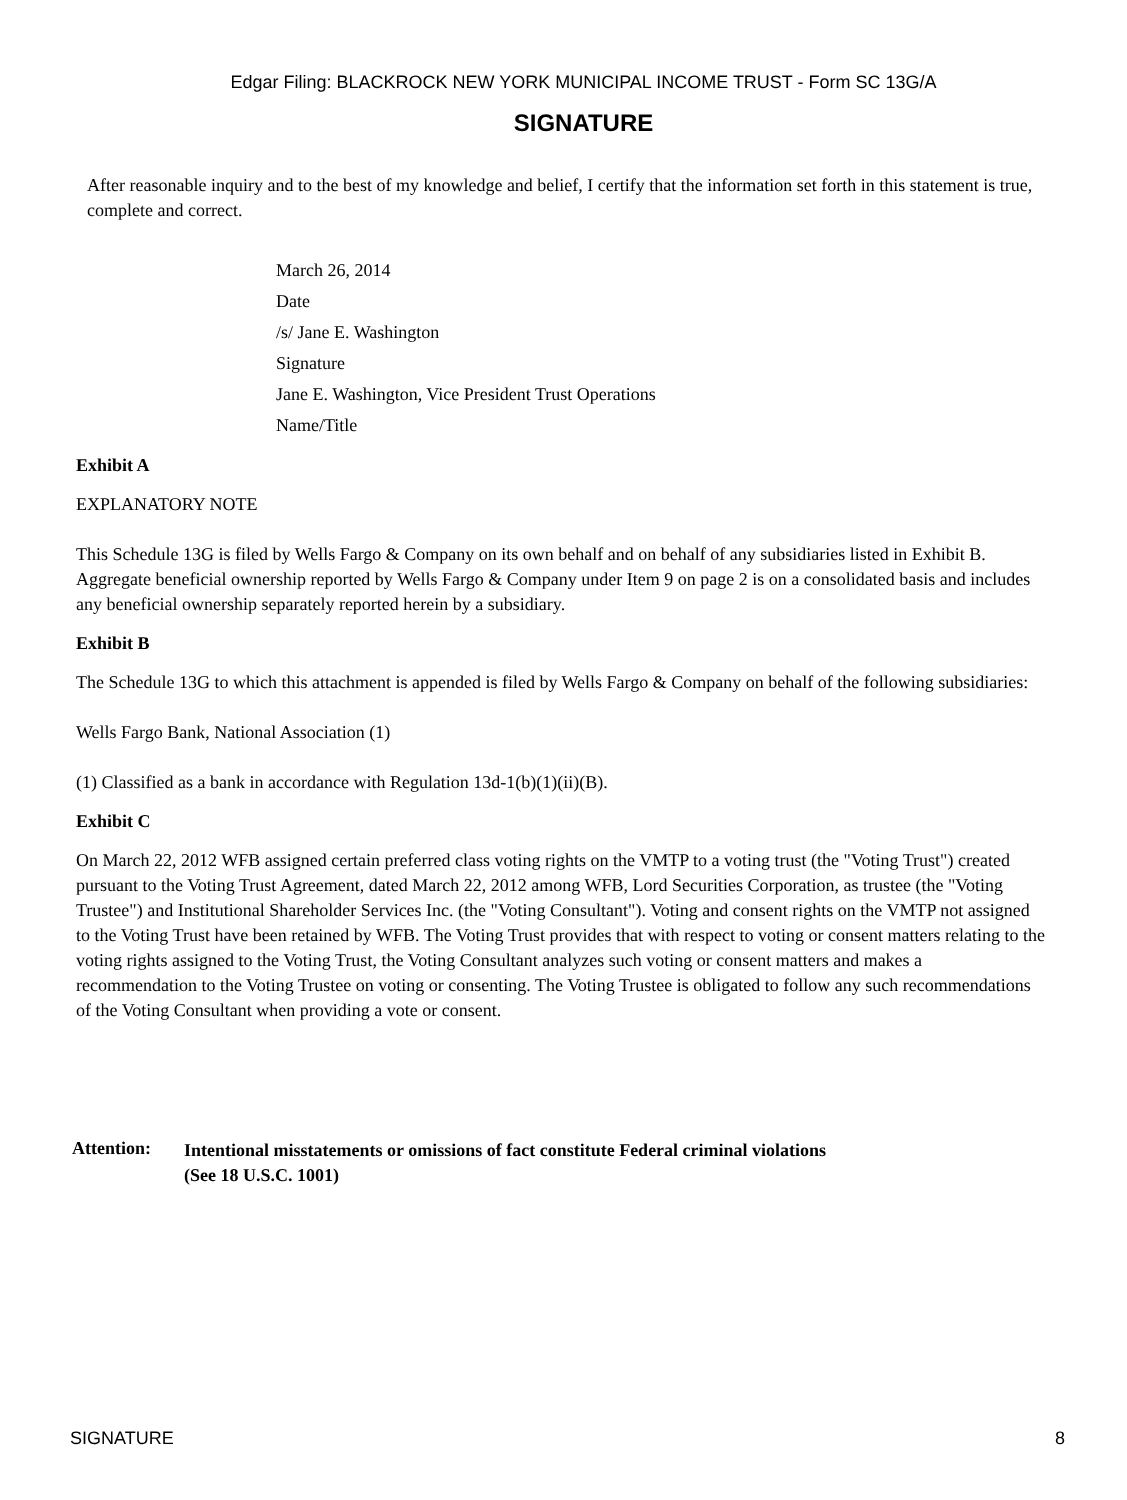Edgar Filing: BLACKROCK NEW YORK MUNICIPAL INCOME TRUST - Form SC 13G/A
SIGNATURE
After reasonable inquiry and to the best of my knowledge and belief, I certify that the information set forth in this statement is true, complete and correct.
March 26, 2014
Date
/s/ Jane E. Washington
Signature
Jane E. Washington, Vice President Trust Operations
Name/Title
Exhibit A
EXPLANATORY NOTE
This Schedule 13G is filed by Wells Fargo & Company on its own behalf and on behalf of any subsidiaries listed in Exhibit B. Aggregate beneficial ownership reported by Wells Fargo & Company under Item 9 on page 2 is on a consolidated basis and includes any beneficial ownership separately reported herein by a subsidiary.
Exhibit B
The Schedule 13G to which this attachment is appended is filed by Wells Fargo & Company on behalf of the following subsidiaries:
Wells Fargo Bank, National Association (1)
(1) Classified as a bank in accordance with Regulation 13d-1(b)(1)(ii)(B).
Exhibit C
On March 22, 2012 WFB assigned certain preferred class voting rights on the VMTP to a voting trust (the "Voting Trust") created pursuant to the Voting Trust Agreement, dated March 22, 2012 among WFB, Lord Securities Corporation, as trustee (the "Voting Trustee") and Institutional Shareholder Services Inc. (the "Voting Consultant"). Voting and consent rights on the VMTP not assigned to the Voting Trust have been retained by WFB. The Voting Trust provides that with respect to voting or consent matters relating to the voting rights assigned to the Voting Trust, the Voting Consultant analyzes such voting or consent matters and makes a recommendation to the Voting Trustee on voting or consenting. The Voting Trustee is obligated to follow any such recommendations of the Voting Consultant when providing a vote or consent.
Attention:
Intentional misstatements or omissions of fact constitute Federal criminal violations
(See 18 U.S.C. 1001)
SIGNATURE 8